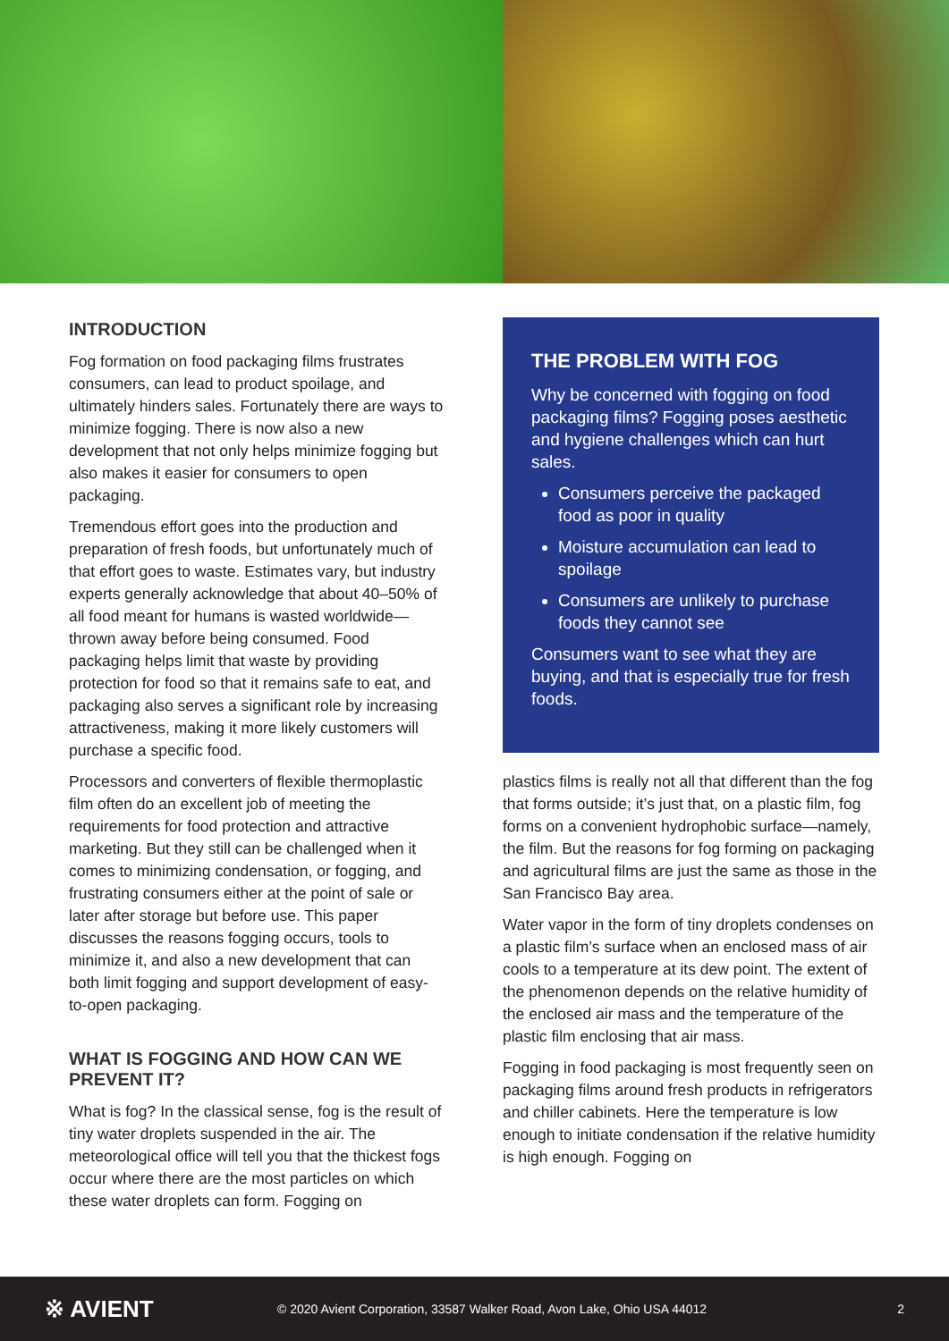INTRODUCTION
Fog formation on food packaging films frustrates consumers, can lead to product spoilage, and ultimately hinders sales. Fortunately there are ways to minimize fogging. There is now also a new development that not only helps minimize fogging but also makes it easier for consumers to open packaging.
Tremendous effort goes into the production and preparation of fresh foods, but unfortunately much of that effort goes to waste. Estimates vary, but industry experts generally acknowledge that about 40–50% of all food meant for humans is wasted worldwide—thrown away before being consumed. Food packaging helps limit that waste by providing protection for food so that it remains safe to eat, and packaging also serves a significant role by increasing attractiveness, making it more likely customers will purchase a specific food.
Processors and converters of flexible thermoplastic film often do an excellent job of meeting the requirements for food protection and attractive marketing. But they still can be challenged when it comes to minimizing condensation, or fogging, and frustrating consumers either at the point of sale or later after storage but before use. This paper discusses the reasons fogging occurs, tools to minimize it, and also a new development that can both limit fogging and support development of easy-to-open packaging.
WHAT IS FOGGING AND HOW CAN WE PREVENT IT?
What is fog? In the classical sense, fog is the result of tiny water droplets suspended in the air. The meteorological office will tell you that the thickest fogs occur where there are the most particles on which these water droplets can form. Fogging on
THE PROBLEM WITH FOG
Why be concerned with fogging on food packaging films? Fogging poses aesthetic and hygiene challenges which can hurt sales.
Consumers perceive the packaged food as poor in quality
Moisture accumulation can lead to spoilage
Consumers are unlikely to purchase foods they cannot see
Consumers want to see what they are buying, and that is especially true for fresh foods.
plastics films is really not all that different than the fog that forms outside; it’s just that, on a plastic film, fog forms on a convenient hydrophobic surface—namely, the film. But the reasons for fog forming on packaging and agricultural films are just the same as those in the San Francisco Bay area.
Water vapor in the form of tiny droplets condenses on a plastic film’s surface when an enclosed mass of air cools to a temperature at its dew point. The extent of the phenomenon depends on the relative humidity of the enclosed air mass and the temperature of the plastic film enclosing that air mass.
Fogging in food packaging is most frequently seen on packaging films around fresh products in refrigerators and chiller cabinets. Here the temperature is low enough to initiate condensation if the relative humidity is high enough. Fogging on
※ AVIENT © 2020 Avient Corporation, 33587 Walker Road, Avon Lake, Ohio USA 44012 2